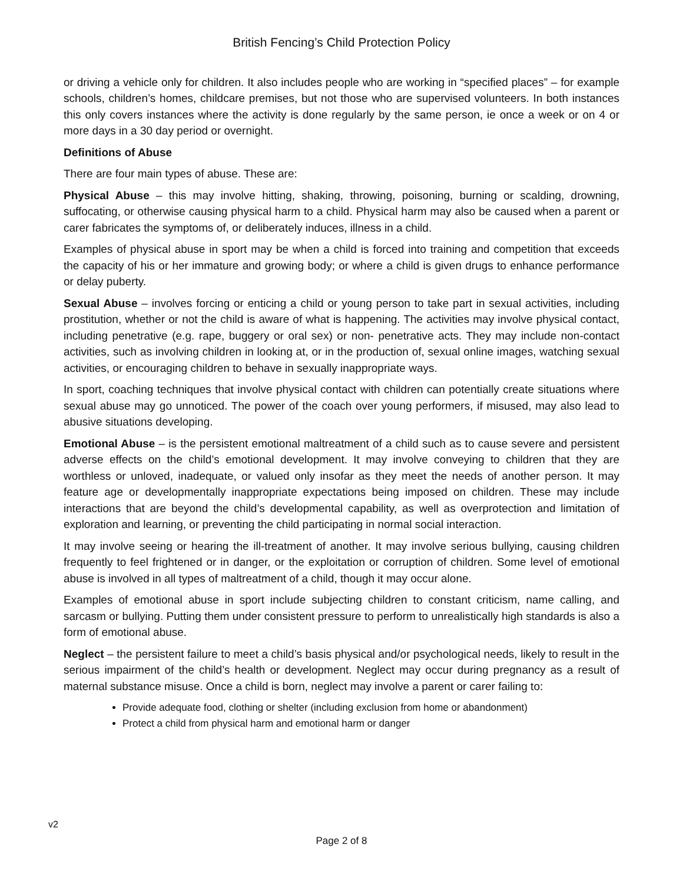British Fencing’s Child Protection Policy
or driving a vehicle only for children. It also includes people who are working in “specified places” – for example schools, children’s homes, childcare premises, but not those who are supervised volunteers. In both instances this only covers instances where the activity is done regularly by the same person, ie once a week or on 4 or more days in a 30 day period or overnight.
Definitions of Abuse
There are four main types of abuse. These are:
Physical Abuse – this may involve hitting, shaking, throwing, poisoning, burning or scalding, drowning, suffocating, or otherwise causing physical harm to a child. Physical harm may also be caused when a parent or carer fabricates the symptoms of, or deliberately induces, illness in a child.
Examples of physical abuse in sport may be when a child is forced into training and competition that exceeds the capacity of his or her immature and growing body; or where a child is given drugs to enhance performance or delay puberty.
Sexual Abuse – involves forcing or enticing a child or young person to take part in sexual activities, including prostitution, whether or not the child is aware of what is happening. The activities may involve physical contact, including penetrative (e.g. rape, buggery or oral sex) or non- penetrative acts. They may include non-contact activities, such as involving children in looking at, or in the production of, sexual online images, watching sexual activities, or encouraging children to behave in sexually inappropriate ways.
In sport, coaching techniques that involve physical contact with children can potentially create situations where sexual abuse may go unnoticed. The power of the coach over young performers, if misused, may also lead to abusive situations developing.
Emotional Abuse – is the persistent emotional maltreatment of a child such as to cause severe and persistent adverse effects on the child’s emotional development. It may involve conveying to children that they are worthless or unloved, inadequate, or valued only insofar as they meet the needs of another person. It may feature age or developmentally inappropriate expectations being imposed on children. These may include interactions that are beyond the child’s developmental capability, as well as overprotection and limitation of exploration and learning, or preventing the child participating in normal social interaction.
It may involve seeing or hearing the ill-treatment of another. It may involve serious bullying, causing children frequently to feel frightened or in danger, or the exploitation or corruption of children. Some level of emotional abuse is involved in all types of maltreatment of a child, though it may occur alone.
Examples of emotional abuse in sport include subjecting children to constant criticism, name calling, and sarcasm or bullying. Putting them under consistent pressure to perform to unrealistically high standards is also a form of emotional abuse.
Neglect – the persistent failure to meet a child’s basis physical and/or psychological needs, likely to result in the serious impairment of the child’s health or development. Neglect may occur during pregnancy as a result of maternal substance misuse. Once a child is born, neglect may involve a parent or carer failing to:
Provide adequate food, clothing or shelter (including exclusion from home or abandonment)
Protect a child from physical harm and emotional harm or danger
v2
Page 2 of 8